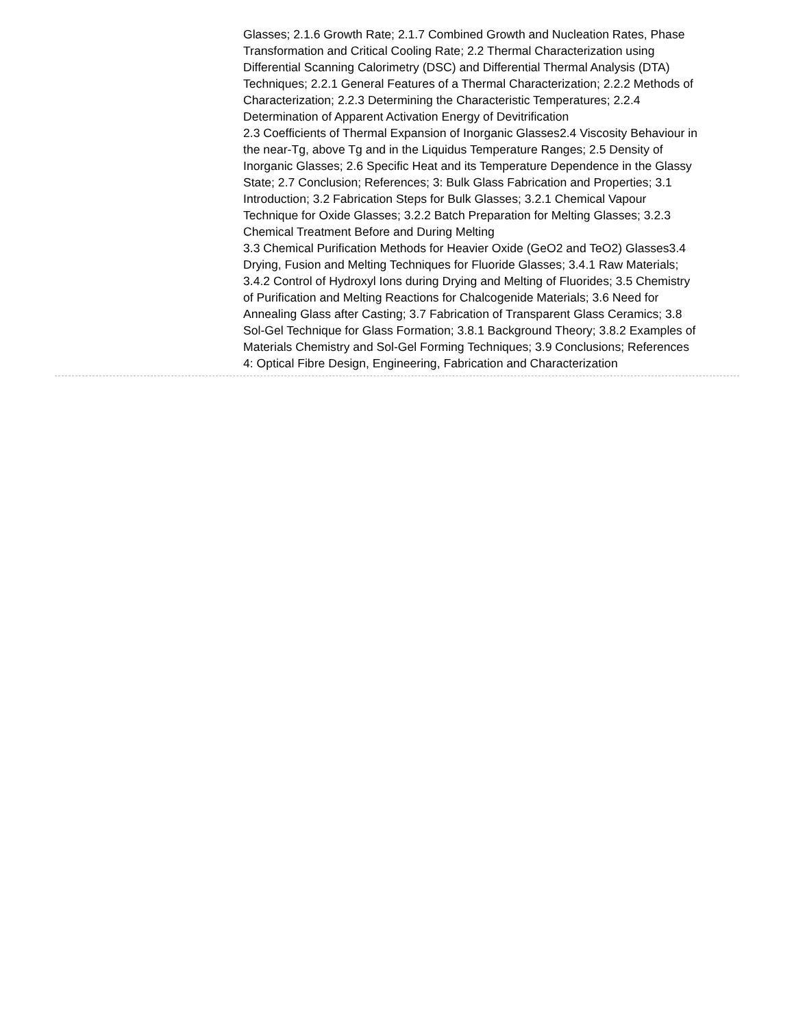Glasses; 2.1.6 Growth Rate; 2.1.7 Combined Growth and Nucleation Rates, Phase Transformation and Critical Cooling Rate; 2.2 Thermal Characterization using Differential Scanning Calorimetry (DSC) and Differential Thermal Analysis (DTA) Techniques; 2.2.1 General Features of a Thermal Characterization; 2.2.2 Methods of Characterization; 2.2.3 Determining the Characteristic Temperatures; 2.2.4 Determination of Apparent Activation Energy of Devitrification
2.3 Coefficients of Thermal Expansion of Inorganic Glasses2.4 Viscosity Behaviour in the near-Tg, above Tg and in the Liquidus Temperature Ranges; 2.5 Density of Inorganic Glasses; 2.6 Specific Heat and its Temperature Dependence in the Glassy State; 2.7 Conclusion; References; 3: Bulk Glass Fabrication and Properties; 3.1 Introduction; 3.2 Fabrication Steps for Bulk Glasses; 3.2.1 Chemical Vapour Technique for Oxide Glasses; 3.2.2 Batch Preparation for Melting Glasses; 3.2.3 Chemical Treatment Before and During Melting
3.3 Chemical Purification Methods for Heavier Oxide (GeO2 and TeO2) Glasses3.4 Drying, Fusion and Melting Techniques for Fluoride Glasses; 3.4.1 Raw Materials; 3.4.2 Control of Hydroxyl Ions during Drying and Melting of Fluorides; 3.5 Chemistry of Purification and Melting Reactions for Chalcogenide Materials; 3.6 Need for Annealing Glass after Casting; 3.7 Fabrication of Transparent Glass Ceramics; 3.8 Sol-Gel Technique for Glass Formation; 3.8.1 Background Theory; 3.8.2 Examples of Materials Chemistry and Sol-Gel Forming Techniques; 3.9 Conclusions; References
4: Optical Fibre Design, Engineering, Fabrication and Characterization